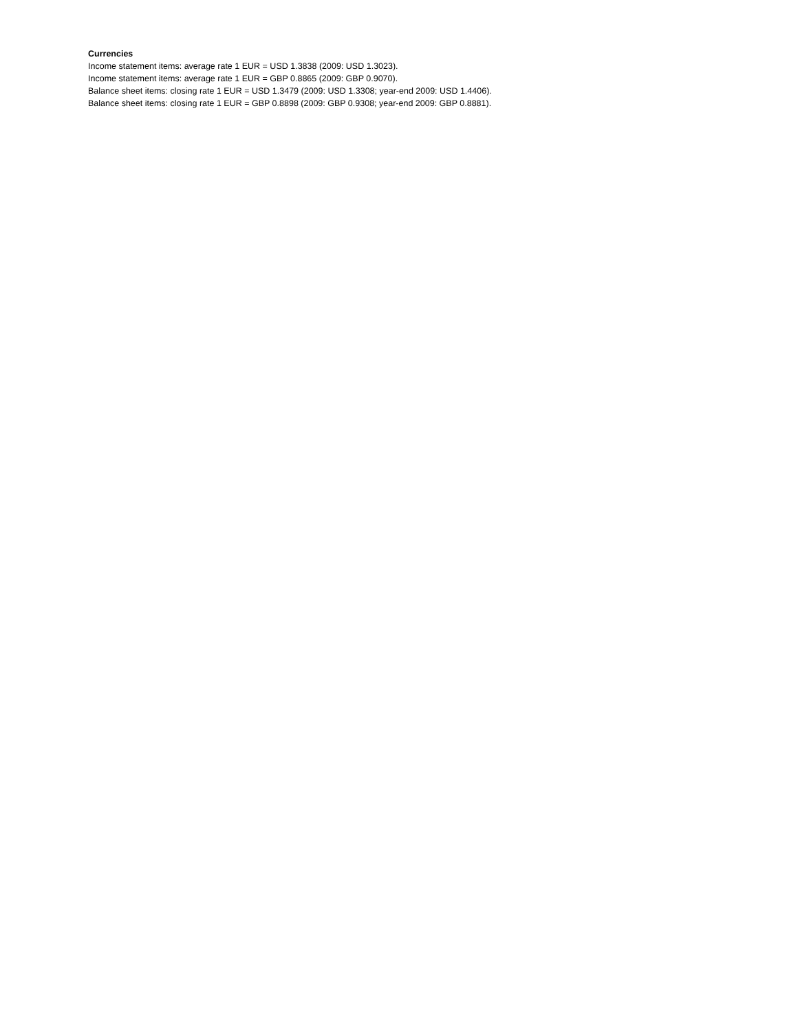Currencies
Income statement items: average rate 1 EUR = USD 1.3838 (2009: USD 1.3023).
Income statement items: average rate 1 EUR = GBP 0.8865 (2009: GBP 0.9070).
Balance sheet items: closing rate 1 EUR = USD 1.3479 (2009: USD 1.3308; year-end 2009: USD 1.4406).
Balance sheet items: closing rate 1 EUR = GBP 0.8898 (2009: GBP 0.9308; year-end 2009: GBP 0.8881).